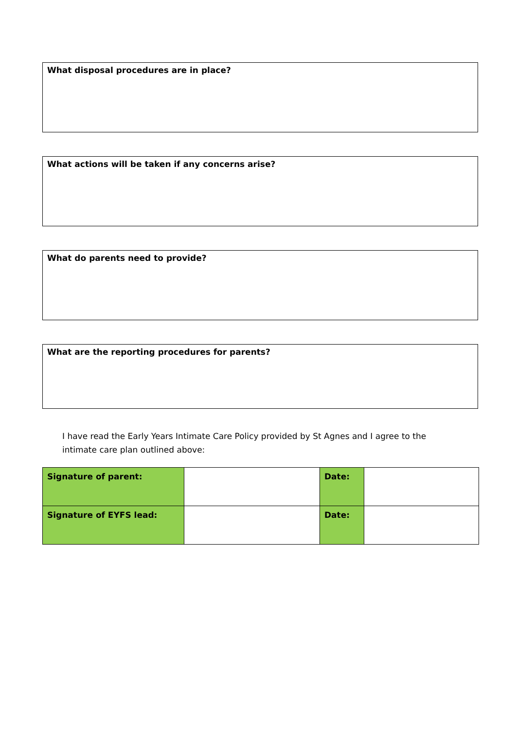What disposal procedures are in place?
What actions will be taken if any concerns arise?
What do parents need to provide?
What are the reporting procedures for parents?
I have read the Early Years Intimate Care Policy provided by St Agnes and I agree to the intimate care plan outlined above:
| Signature of parent: | | Date: | |
| Signature of EYFS lead: | | Date: | |